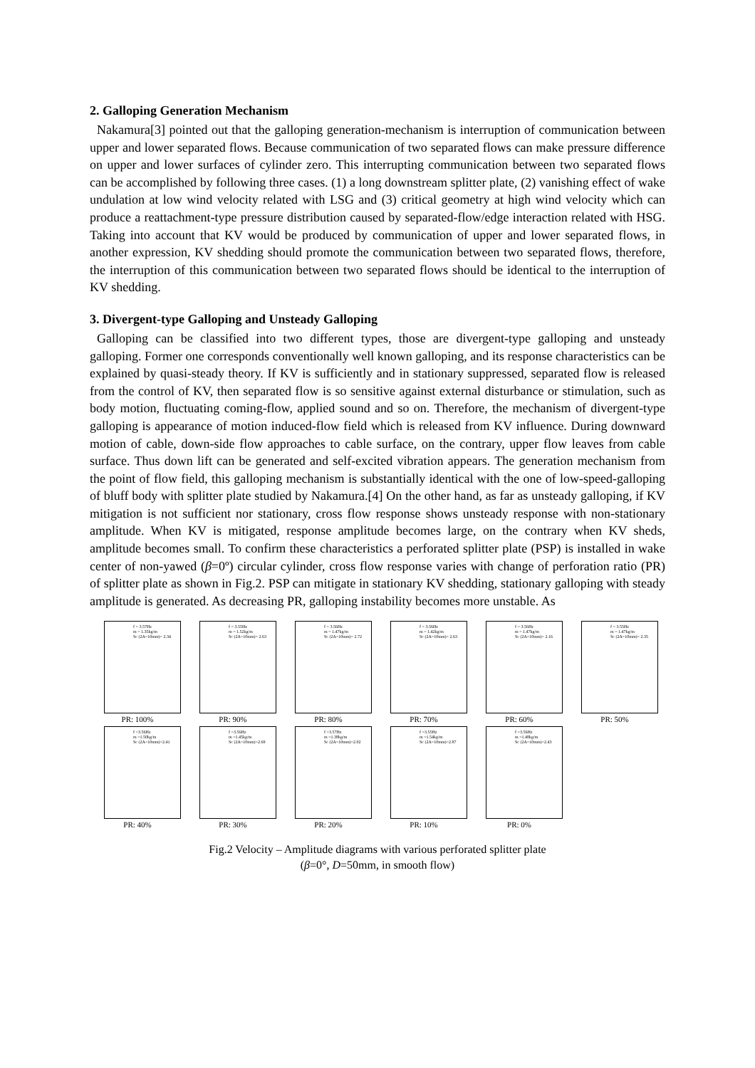2. Galloping Generation Mechanism
Nakamura[3] pointed out that the galloping generation-mechanism is interruption of communication between upper and lower separated flows. Because communication of two separated flows can make pressure difference on upper and lower surfaces of cylinder zero. This interrupting communication between two separated flows can be accomplished by following three cases. (1) a long downstream splitter plate, (2) vanishing effect of wake undulation at low wind velocity related with LSG and (3) critical geometry at high wind velocity which can produce a reattachment-type pressure distribution caused by separated-flow/edge interaction related with HSG. Taking into account that KV would be produced by communication of upper and lower separated flows, in another expression, KV shedding should promote the communication between two separated flows, therefore, the interruption of this communication between two separated flows should be identical to the interruption of KV shedding.
3. Divergent-type Galloping and Unsteady Galloping
Galloping can be classified into two different types, those are divergent-type galloping and unsteady galloping. Former one corresponds conventionally well known galloping, and its response characteristics can be explained by quasi-steady theory. If KV is sufficiently and in stationary suppressed, separated flow is released from the control of KV, then separated flow is so sensitive against external disturbance or stimulation, such as body motion, fluctuating coming-flow, applied sound and so on. Therefore, the mechanism of divergent-type galloping is appearance of motion induced-flow field which is released from KV influence. During downward motion of cable, down-side flow approaches to cable surface, on the contrary, upper flow leaves from cable surface. Thus down lift can be generated and self-excited vibration appears. The generation mechanism from the point of flow field, this galloping mechanism is substantially identical with the one of low-speed-galloping of bluff body with splitter plate studied by Nakamura.[4] On the other hand, as far as unsteady galloping, if KV mitigation is not sufficient nor stationary, cross flow response shows unsteady response with non-stationary amplitude. When KV is mitigated, response amplitude becomes large, on the contrary when KV sheds, amplitude becomes small. To confirm these characteristics a perforated splitter plate (PSP) is installed in wake center of non-yawed (β=0º) circular cylinder, cross flow response varies with change of perforation ratio (PR) of splitter plate as shown in Fig.2. PSP can mitigate in stationary KV shedding, stationary galloping with steady amplitude is generated. As decreasing PR, galloping instability becomes more unstable. As
f = 3.57Hz
m = 1.35kg/m
Sc (2A=10mm)= 2.34
PR: 100%
f = 3.55Hz
m = 1.52kg/m
Sc (2A=10mm)= 2.63
PR: 90%
f = 3.56Hz
m = 1.47kg/m
Sc (2A=10mm)= 2.72
PR: 80%
f = 3.56Hz
m = 1.42kg/m
Sc (2A=10mm)= 2.63
PR: 70%
f = 3.56Hz
m = 1.47kg/m
Sc (2A=10mm)= 2.16
PR: 60%
f = 3.55Hz
m = 1.47kg/m
Sc (2A=10mm)= 2.35
PR: 50%
f =3.56Hz
m =1.50kg/m
Sc (2A=10mm)=2.41
PR: 40%
f =3.56Hz
m =1.45kg/m
Sc (2A=10mm)=2.69
PR: 30%
f =3.57Hz
m =1.38kg/m
Sc (2A=10mm)=2.02
PR: 20%
f =3.55Hz
m =1.54kg/m
Sc (2A=10mm)=2.87
PR: 10%
f =3.56Hz
m =1.48kg/m
Sc (2A=10mm)=2.43
PR: 0%
Fig.2 Velocity – Amplitude diagrams with various perforated splitter plate
(β=0°, D=50mm, in smooth flow)